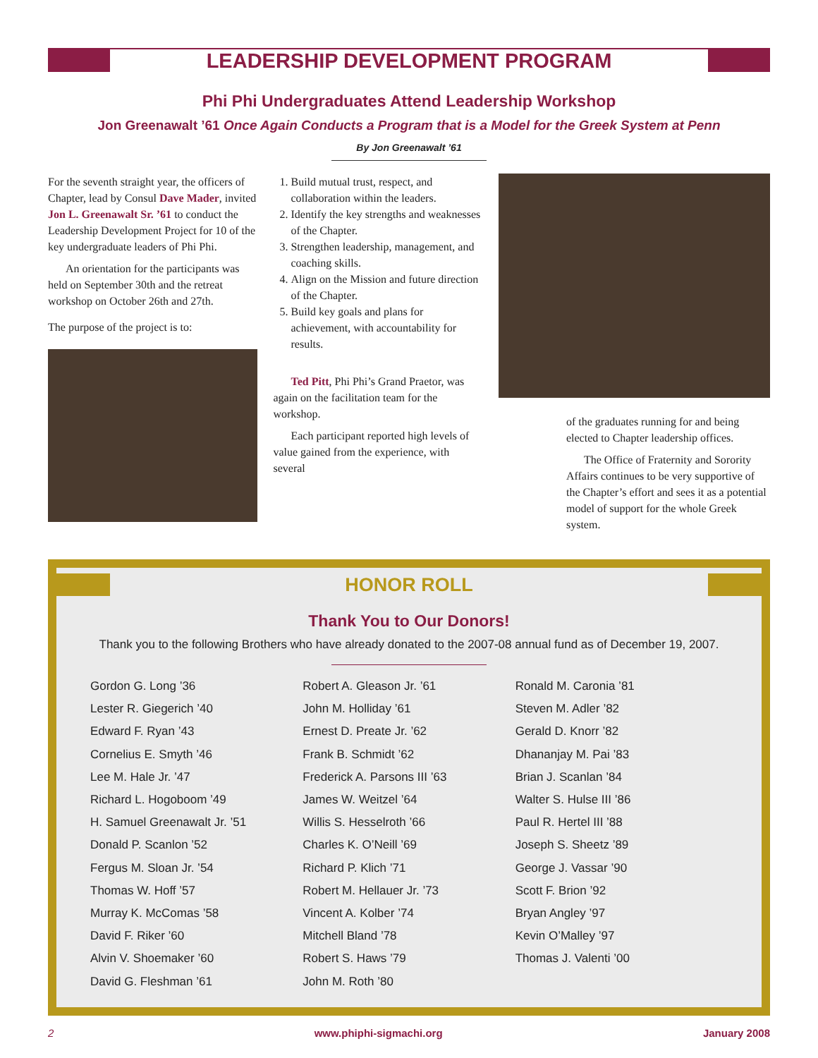LEADERSHIP DEVELOPMENT PROGRAM
Phi Phi Undergraduates Attend Leadership Workshop
Jon Greenawalt ’61 Once Again Conducts a Program that is a Model for the Greek System at Penn
By Jon Greenawalt ’61
For the seventh straight year, the officers of Chapter, lead by Consul Dave Mader, invited Jon L. Greenawalt Sr. ’61 to conduct the Leadership Development Project for 10 of the key undergraduate leaders of Phi Phi.
An orientation for the participants was held on September 30th and the retreat workshop on October 26th and 27th.
The purpose of the project is to:
1. Build mutual trust, respect, and collaboration within the leaders.
2. Identify the key strengths and weaknesses of the Chapter.
3. Strengthen leadership, management, and coaching skills.
4. Align on the Mission and future direction of the Chapter.
5. Build key goals and plans for achievement, with accountability for results.
Ted Pitt, Phi Phi’s Grand Praetor, was again on the facilitation team for the workshop.
Each participant reported high levels of value gained from the experience, with several
of the graduates running for and being elected to Chapter leadership offices.
The Office of Fraternity and Sorority Affairs continues to be very supportive of the Chapter’s effort and sees it as a potential model of support for the whole Greek system.
HONOR ROLL
Thank You to Our Donors!
Thank you to the following Brothers who have already donated to the 2007-08 annual fund as of December 19, 2007.
Gordon G. Long ’36
Lester R. Giegerich ’40
Edward F. Ryan ’43
Cornelius E. Smyth ’46
Lee M. Hale Jr. ’47
Richard L. Hogoboom ’49
H. Samuel Greenawalt Jr. ’51
Donald P. Scanlon ’52
Fergus M. Sloan Jr. ’54
Thomas W. Hoff ’57
Murray K. McComas ’58
David F. Riker ’60
Alvin V. Shoemaker ’60
David G. Fleshman ’61
Robert A. Gleason Jr. ’61
John M. Holliday ’61
Ernest D. Preate Jr. ’62
Frank B. Schmidt ’62
Frederick A. Parsons III ’63
James W. Weitzel ’64
Willis S. Hesselroth ’66
Charles K. O’Neill ’69
Richard P. Klich ’71
Robert M. Hellauer Jr. ’73
Vincent A. Kolber ’74
Mitchell Bland ’78
Robert S. Haws ’79
John M. Roth ’80
Ronald M. Caronia ’81
Steven M. Adler ’82
Gerald D. Knorr ’82
Dhananjay M. Pai ’83
Brian J. Scanlan ’84
Walter S. Hulse III ’86
Paul R. Hertel III ’88
Joseph S. Sheetz ’89
George J. Vassar ’90
Scott F. Brion ’92
Bryan Angley ’97
Kevin O’Malley ’97
Thomas J. Valenti ’00
2 www.phiphi-sigmachi.org January 2008